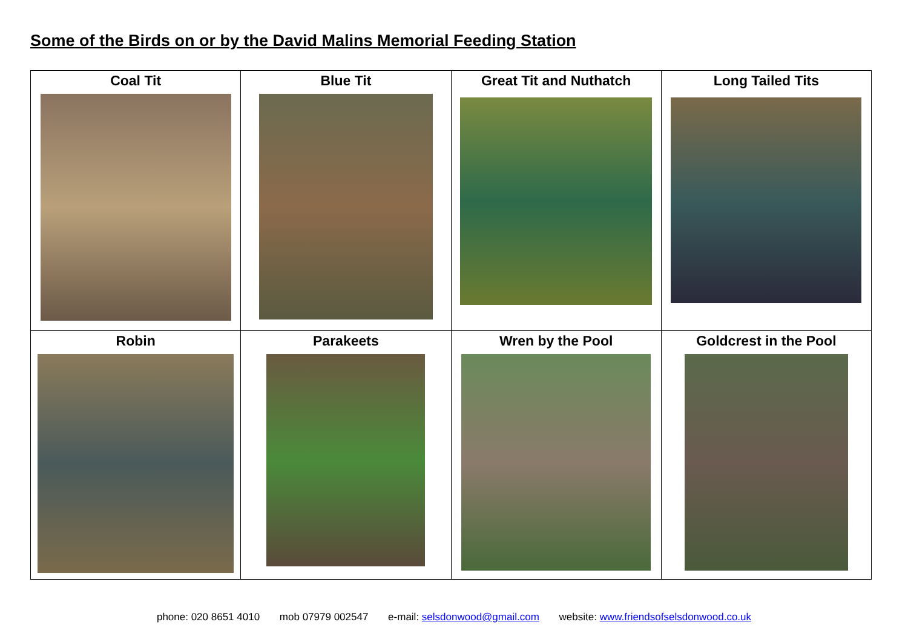Some of the Birds on or by the David Malins Memorial Feeding Station
| Coal Tit | Blue Tit | Great Tit and Nuthatch | Long Tailed Tits |
| Robin | Parakeets | Wren by the Pool | Goldcrest in the Pool |
phone: 020 8651 4010 mob 07979 002547 e-mail: selsdonwood@gmail.com website: www.friendsofselsdonwood.co.uk